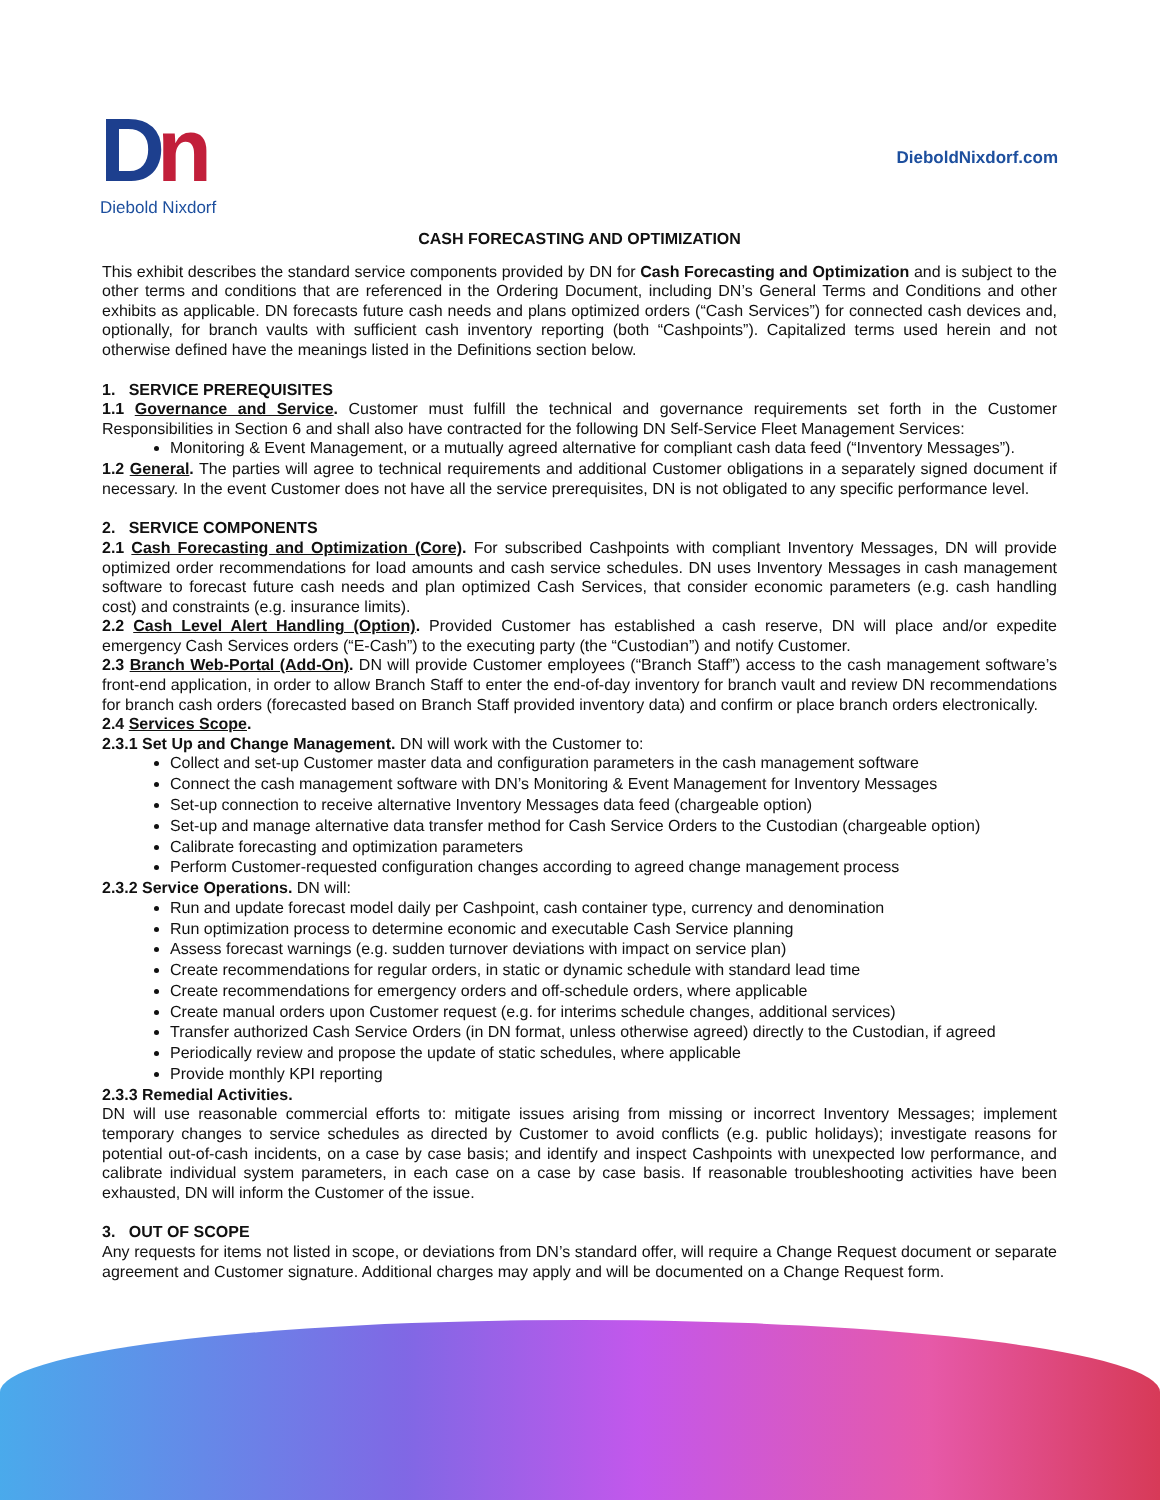Dn
Diebold Nixdorf
DieboldNixdorf.com
CASH FORECASTING AND OPTIMIZATION
This exhibit describes the standard service components provided by DN for Cash Forecasting and Optimization and is subject to the other terms and conditions that are referenced in the Ordering Document, including DN’s General Terms and Conditions and other exhibits as applicable. DN forecasts future cash needs and plans optimized orders (“Cash Services”) for connected cash devices and, optionally, for branch vaults with sufficient cash inventory reporting (both “Cashpoints”). Capitalized terms used herein and not otherwise defined have the meanings listed in the Definitions section below.
1. SERVICE PREREQUISITES
1.1 Governance and Service. Customer must fulfill the technical and governance requirements set forth in the Customer Responsibilities in Section 6 and shall also have contracted for the following DN Self-Service Fleet Management Services:
Monitoring & Event Management, or a mutually agreed alternative for compliant cash data feed (“Inventory Messages”).
1.2 General. The parties will agree to technical requirements and additional Customer obligations in a separately signed document if necessary. In the event Customer does not have all the service prerequisites, DN is not obligated to any specific performance level.
2. SERVICE COMPONENTS
2.1 Cash Forecasting and Optimization (Core). For subscribed Cashpoints with compliant Inventory Messages, DN will provide optimized order recommendations for load amounts and cash service schedules. DN uses Inventory Messages in cash management software to forecast future cash needs and plan optimized Cash Services, that consider economic parameters (e.g. cash handling cost) and constraints (e.g. insurance limits).
2.2 Cash Level Alert Handling (Option). Provided Customer has established a cash reserve, DN will place and/or expedite emergency Cash Services orders (“E-Cash”) to the executing party (the “Custodian”) and notify Customer.
2.3 Branch Web-Portal (Add-On). DN will provide Customer employees (“Branch Staff”) access to the cash management software’s front-end application, in order to allow Branch Staff to enter the end-of-day inventory for branch vault and review DN recommendations for branch cash orders (forecasted based on Branch Staff provided inventory data) and confirm or place branch orders electronically.
2.4 Services Scope.
2.3.1 Set Up and Change Management. DN will work with the Customer to:
Collect and set-up Customer master data and configuration parameters in the cash management software
Connect the cash management software with DN’s Monitoring & Event Management for Inventory Messages
Set-up connection to receive alternative Inventory Messages data feed (chargeable option)
Set-up and manage alternative data transfer method for Cash Service Orders to the Custodian (chargeable option)
Calibrate forecasting and optimization parameters
Perform Customer-requested configuration changes according to agreed change management process
2.3.2 Service Operations. DN will:
Run and update forecast model daily per Cashpoint, cash container type, currency and denomination
Run optimization process to determine economic and executable Cash Service planning
Assess forecast warnings (e.g. sudden turnover deviations with impact on service plan)
Create recommendations for regular orders, in static or dynamic schedule with standard lead time
Create recommendations for emergency orders and off-schedule orders, where applicable
Create manual orders upon Customer request (e.g. for interims schedule changes, additional services)
Transfer authorized Cash Service Orders (in DN format, unless otherwise agreed) directly to the Custodian, if agreed
Periodically review and propose the update of static schedules, where applicable
Provide monthly KPI reporting
2.3.3 Remedial Activities.
DN will use reasonable commercial efforts to: mitigate issues arising from missing or incorrect Inventory Messages; implement temporary changes to service schedules as directed by Customer to avoid conflicts (e.g. public holidays); investigate reasons for potential out-of-cash incidents, on a case by case basis; and identify and inspect Cashpoints with unexpected low performance, and calibrate individual system parameters, in each case on a case by case basis. If reasonable troubleshooting activities have been exhausted, DN will inform the Customer of the issue.
3. OUT OF SCOPE
Any requests for items not listed in scope, or deviations from DN’s standard offer, will require a Change Request document or separate agreement and Customer signature. Additional charges may apply and will be documented on a Change Request form.